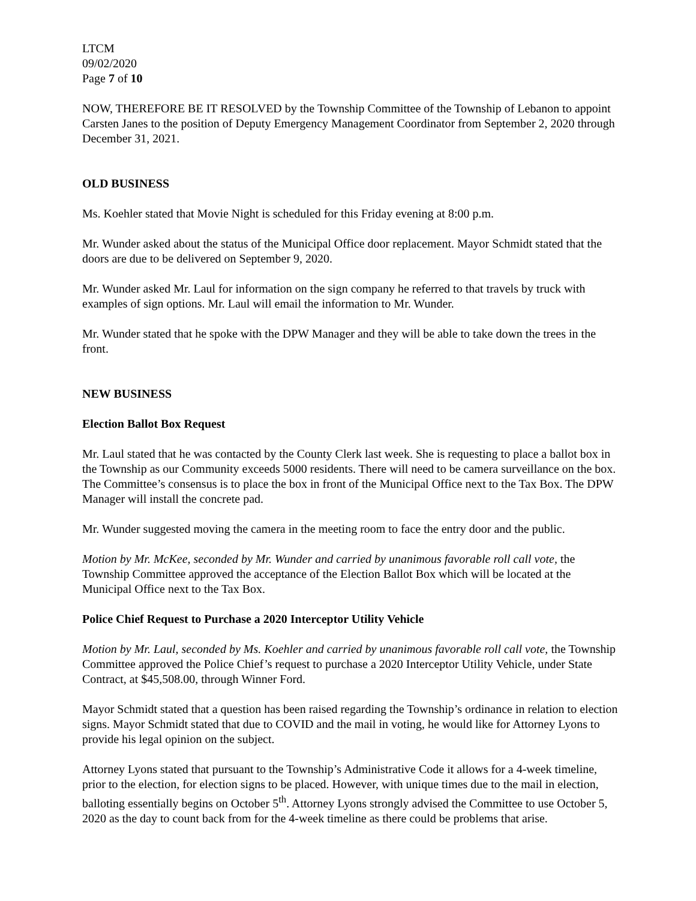LTCM
09/02/2020
Page 7 of 10
NOW, THEREFORE BE IT RESOLVED by the Township Committee of the Township of Lebanon to appoint Carsten Janes to the position of Deputy Emergency Management Coordinator from September 2, 2020 through December 31, 2021.
OLD BUSINESS
Ms. Koehler stated that Movie Night is scheduled for this Friday evening at 8:00 p.m.
Mr. Wunder asked about the status of the Municipal Office door replacement. Mayor Schmidt stated that the doors are due to be delivered on September 9, 2020.
Mr. Wunder asked Mr. Laul for information on the sign company he referred to that travels by truck with examples of sign options. Mr. Laul will email the information to Mr. Wunder.
Mr. Wunder stated that he spoke with the DPW Manager and they will be able to take down the trees in the front.
NEW BUSINESS
Election Ballot Box Request
Mr. Laul stated that he was contacted by the County Clerk last week. She is requesting to place a ballot box in the Township as our Community exceeds 5000 residents. There will need to be camera surveillance on the box. The Committee’s consensus is to place the box in front of the Municipal Office next to the Tax Box. The DPW Manager will install the concrete pad.
Mr. Wunder suggested moving the camera in the meeting room to face the entry door and the public.
Motion by Mr. McKee, seconded by Mr. Wunder and carried by unanimous favorable roll call vote, the Township Committee approved the acceptance of the Election Ballot Box which will be located at the Municipal Office next to the Tax Box.
Police Chief Request to Purchase a 2020 Interceptor Utility Vehicle
Motion by Mr. Laul, seconded by Ms. Koehler and carried by unanimous favorable roll call vote, the Township Committee approved the Police Chief’s request to purchase a 2020 Interceptor Utility Vehicle, under State Contract, at $45,508.00, through Winner Ford.
Mayor Schmidt stated that a question has been raised regarding the Township’s ordinance in relation to election signs. Mayor Schmidt stated that due to COVID and the mail in voting, he would like for Attorney Lyons to provide his legal opinion on the subject.
Attorney Lyons stated that pursuant to the Township’s Administrative Code it allows for a 4-week timeline, prior to the election, for election signs to be placed. However, with unique times due to the mail in election, balloting essentially begins on October 5<sup>th</sup>. Attorney Lyons strongly advised the Committee to use October 5, 2020 as the day to count back from for the 4-week timeline as there could be problems that arise.